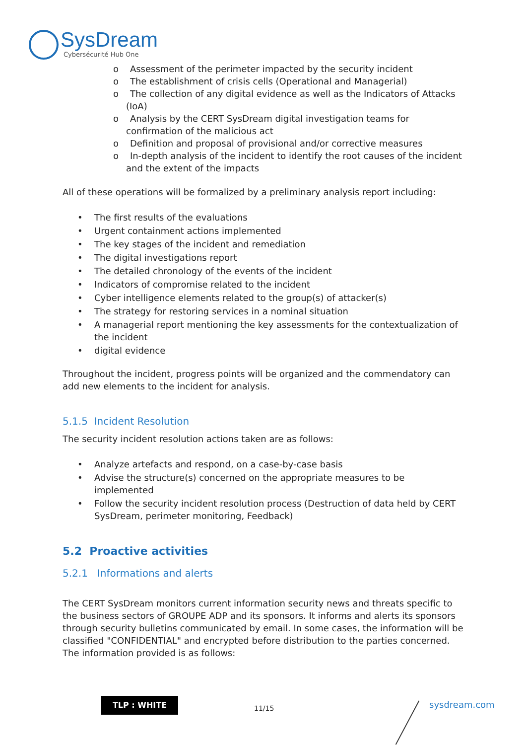SysDream
Cybersécurité Hub One
o Assessment of the perimeter impacted by the security incident
o The establishment of crisis cells (Operational and Managerial)
o The collection of any digital evidence as well as the Indicators of Attacks (IoA)
o Analysis by the CERT SysDream digital investigation teams for confirmation of the malicious act
o Definition and proposal of provisional and/or corrective measures
o In-depth analysis of the incident to identify the root causes of the incident and the extent of the impacts
All of these operations will be formalized by a preliminary analysis report including:
• The first results of the evaluations
• Urgent containment actions implemented
• The key stages of the incident and remediation
• The digital investigations report
• The detailed chronology of the events of the incident
• Indicators of compromise related to the incident
• Cyber intelligence elements related to the group(s) of attacker(s)
• The strategy for restoring services in a nominal situation
• A managerial report mentioning the key assessments for the contextualization of the incident
• digital evidence
Throughout the incident, progress points will be organized and the commendatory can add new elements to the incident for analysis.
5.1.5 Incident Resolution
The security incident resolution actions taken are as follows:
• Analyze artefacts and respond, on a case-by-case basis
• Advise the structure(s) concerned on the appropriate measures to be implemented
• Follow the security incident resolution process (Destruction of data held by CERT SysDream, perimeter monitoring, Feedback)
5.2 Proactive activities
5.2.1 Informations and alerts
The CERT SysDream monitors current information security news and threats specific to the business sectors of GROUPE ADP and its sponsors. It informs and alerts its sponsors through security bulletins communicated by email. In some cases, the information will be classified "CONFIDENTIAL" and encrypted before distribution to the parties concerned. The information provided is as follows:
TLP : WHITE
11/15 sysdream.com